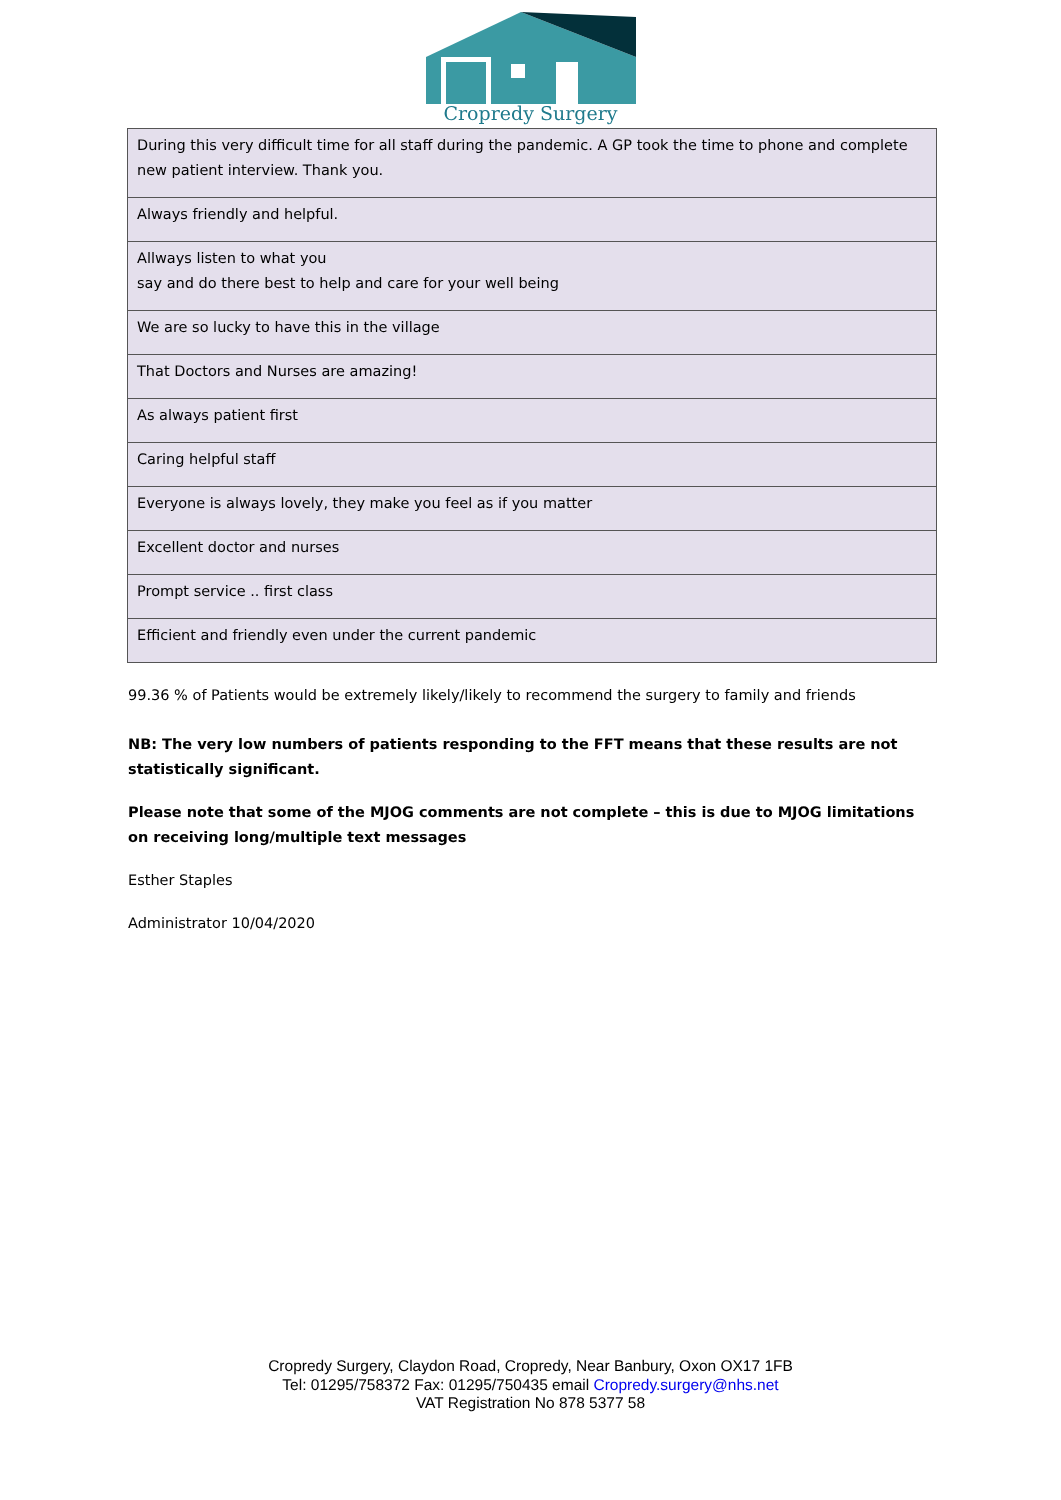Cropredy Surgery
| During this very difficult time for all staff during the pandemic. A GP took the time to phone and complete new patient interview. Thank you. |
| Always friendly and helpful. |
| Allways listen to what you say and do there best to help and care for your well being |
| We are so lucky to have this in the village |
| That Doctors and Nurses are amazing! |
| As always patient first |
| Caring helpful staff |
| Everyone is always lovely, they make you feel as if you matter |
| Excellent doctor and nurses |
| Prompt service .. first class |
| Efficient and friendly even under the current pandemic |
99.36 % of Patients would be extremely likely/likely to recommend the surgery to family and friends
NB: The very low numbers of patients responding to the FFT means that these results are not statistically significant.
Please note that some of the MJOG comments are not complete – this is due to MJOG limitations on receiving long/multiple text messages
Esther Staples
Administrator 10/04/2020
Cropredy Surgery, Claydon Road, Cropredy, Near Banbury, Oxon OX17 1FB
Tel: 01295/758372 Fax: 01295/750435 email Cropredy.surgery@nhs.net
VAT Registration No 878 5377 58